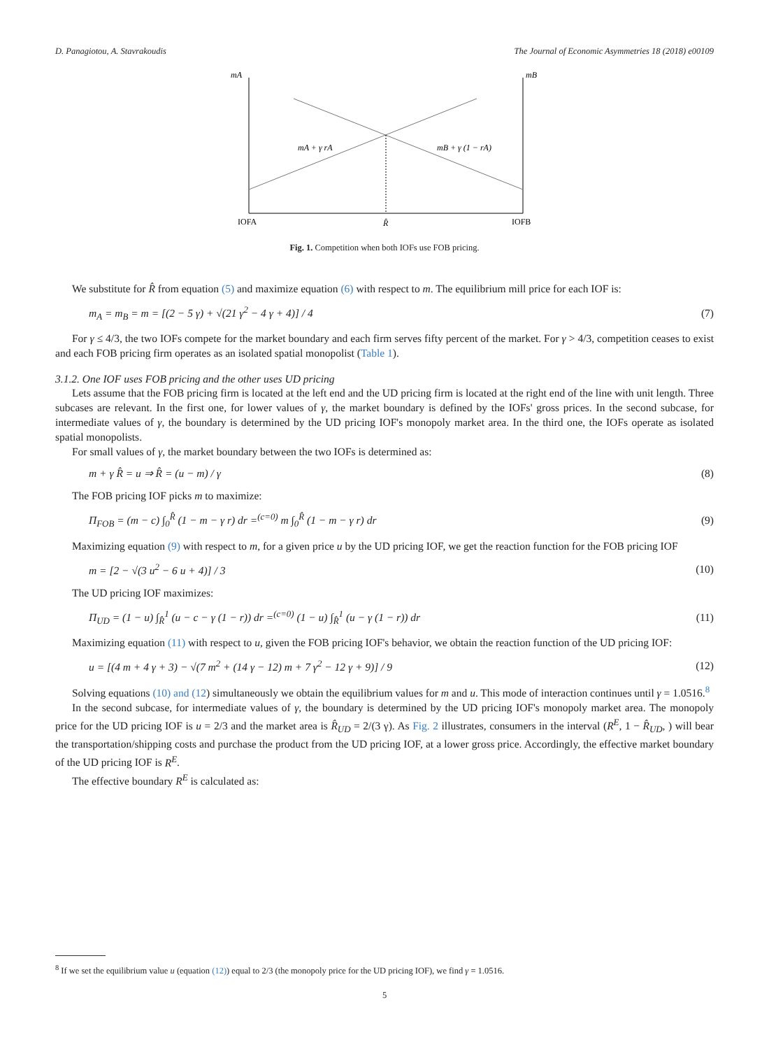D. Panagiotou, A. Stavrakoudis The Journal of Economic Asymmetries 18 (2018) e00109
mA
mB
mA + γ rA
mB + γ (1 − rA)
IOFA
R̂
IOFB
Fig. 1. Competition when both IOFs use FOB pricing.
We substitute for R̂ from equation (5) and maximize equation (6) with respect to m. The equilibrium mill price for each IOF is:
m<sub>A</sub> = m<sub>B</sub> = m = [(2 − 5 γ) + √(21 γ<sup>2</sup> − 4 γ + 4)] / 4 (7)
For γ ≤ 4/3, the two IOFs compete for the market boundary and each firm serves fifty percent of the market. For γ > 4/3, competition ceases to exist and each FOB pricing firm operates as an isolated spatial monopolist (Table 1).
3.1.2. One IOF uses FOB pricing and the other uses UD pricing
Lets assume that the FOB pricing firm is located at the left end and the UD pricing firm is located at the right end of the line with unit length. Three subcases are relevant. In the first one, for lower values of γ, the market boundary is defined by the IOFs' gross prices. In the second subcase, for intermediate values of γ, the boundary is determined by the UD pricing IOF's monopoly market area. In the third one, the IOFs operate as isolated spatial monopolists.
For small values of γ, the market boundary between the two IOFs is determined as:
m + γ R̂ = u ⇒ R̂ = (u − m) / γ (8)
The FOB pricing IOF picks m to maximize:
Π<sub>FOB</sub> = (m − c) ∫<sub>0</sub><sup>R̂</sup> (1 − m − γ r) dr =<sup>(c=0)</sup> m ∫<sub>0</sub><sup>R̂</sup> (1 − m − γ r) dr (9)
Maximizing equation (9) with respect to m, for a given price u by the UD pricing IOF, we get the reaction function for the FOB pricing IOF
m = [2 − √(3 u<sup>2</sup> − 6 u + 4)] / 3 (10)
The UD pricing IOF maximizes:
Π<sub>UD</sub> = (1 − u) ∫<sub>R̂</sub><sup>1</sup> (u − c − γ (1 − r)) dr =<sup>(c=0)</sup> (1 − u) ∫<sub>R̂</sub><sup>1</sup> (u − γ (1 − r)) dr (11)
Maximizing equation (11) with respect to u, given the FOB pricing IOF's behavior, we obtain the reaction function of the UD pricing IOF:
u = [(4 m + 4 γ + 3) − √(7 m<sup>2</sup> + (14 γ − 12) m + 7 γ<sup>2</sup> − 12 γ + 9)] / 9 (12)
Solving equations (10) and (12) simultaneously we obtain the equilibrium values for m and u. This mode of interaction continues until γ = 1.0516.<sup>8</sup>
In the second subcase, for intermediate values of γ, the boundary is determined by the UD pricing IOF's monopoly market area. The monopoly price for the UD pricing IOF is u = 2/3 and the market area is R̂<sub>UD</sub> = 2/(3 γ). As Fig. 2 illustrates, consumers in the interval (R<sup>E</sup>, 1 − R̂<sub>UD</sub>, ) will bear the transportation/shipping costs and purchase the product from the UD pricing IOF, at a lower gross price. Accordingly, the effective market boundary of the UD pricing IOF is R<sup>E</sup>.
The effective boundary R<sup>E</sup> is calculated as:
<sup>8</sup> If we set the equilibrium value u (equation (12)) equal to 2/3 (the monopoly price for the UD pricing IOF), we find γ = 1.0516.
5